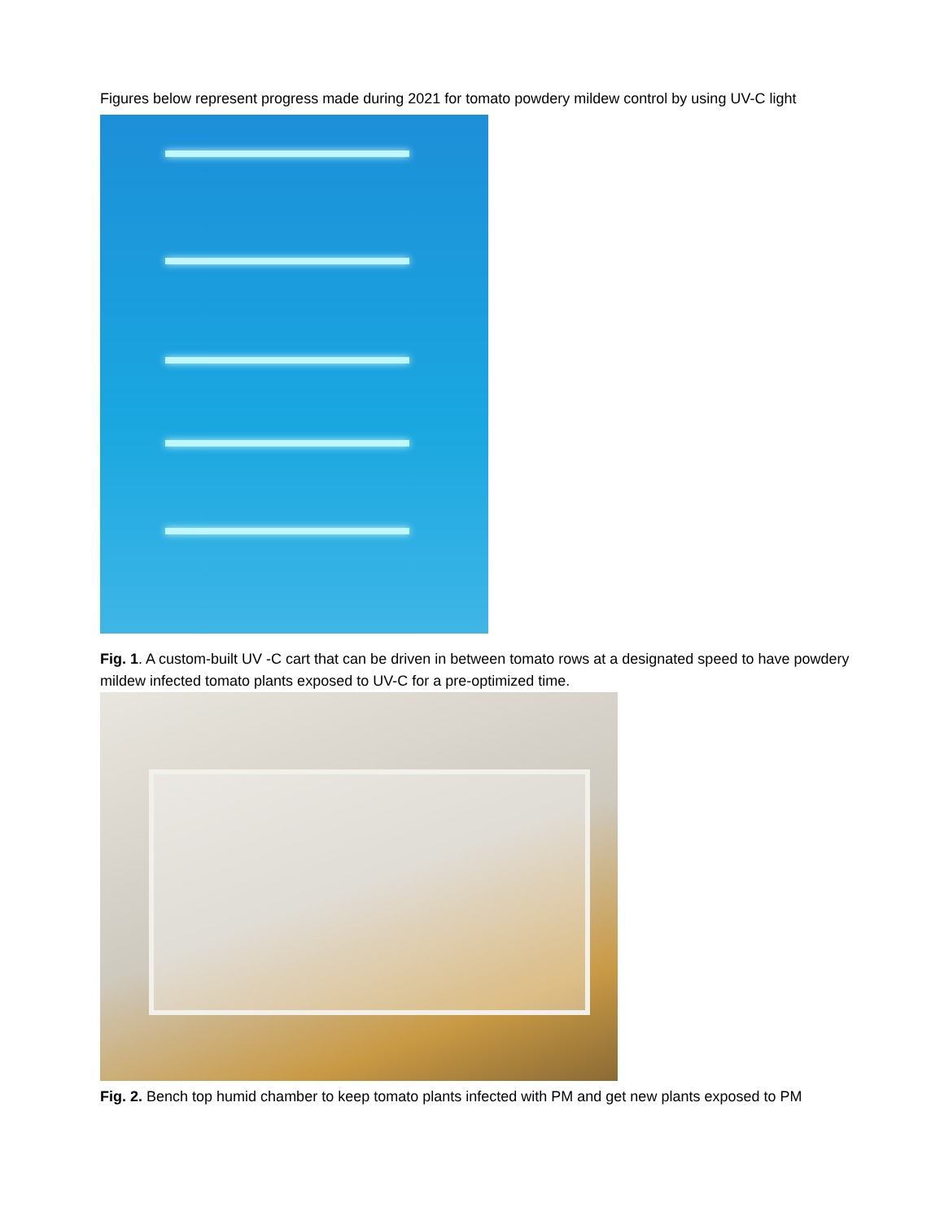Figures below represent progress made during 2021 for tomato powdery mildew control by using UV-C light
Fig. 1. A custom-built UV -C cart that can be driven in between tomato rows at a designated speed to have powdery mildew infected tomato plants exposed to UV-C for a pre-optimized time.
Fig. 2. Bench top humid chamber to keep tomato plants infected with PM and get new plants exposed to PM